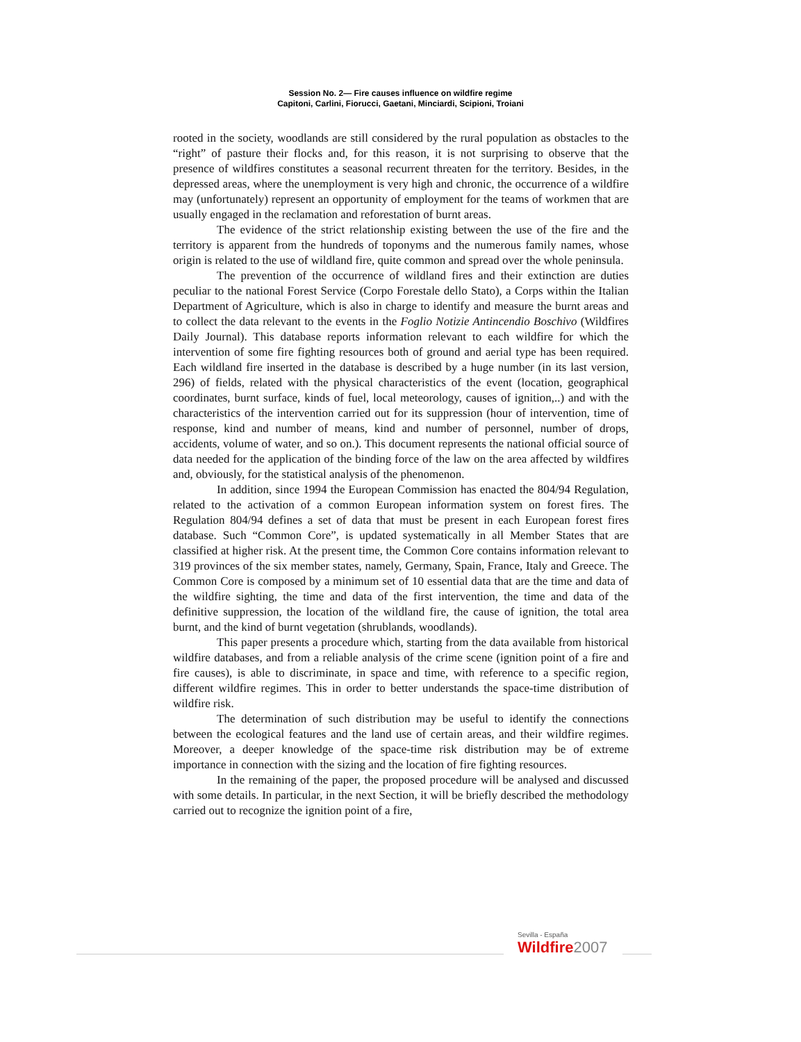Session No. 2— Fire causes influence on wildfire regime
Capitoni, Carlini, Fiorucci, Gaetani, Minciardi, Scipioni, Troiani
rooted in the society, woodlands are still considered by the rural population as obstacles to the “right” of pasture their flocks and, for this reason, it is not surprising to observe that the presence of wildfires constitutes a seasonal recurrent threaten for the territory. Besides, in the depressed areas, where the unemployment is very high and chronic, the occurrence of a wildfire may (unfortunately) represent an opportunity of employment for the teams of workmen that are usually engaged in the reclamation and reforestation of burnt areas.
The evidence of the strict relationship existing between the use of the fire and the territory is apparent from the hundreds of toponyms and the numerous family names, whose origin is related to the use of wildland fire, quite common and spread over the whole peninsula.
The prevention of the occurrence of wildland fires and their extinction are duties peculiar to the national Forest Service (Corpo Forestale dello Stato), a Corps within the Italian Department of Agriculture, which is also in charge to identify and measure the burnt areas and to collect the data relevant to the events in the Foglio Notizie Antincendio Boschivo (Wildfires Daily Journal). This database reports information relevant to each wildfire for which the intervention of some fire fighting resources both of ground and aerial type has been required. Each wildland fire inserted in the database is described by a huge number (in its last version, 296) of fields, related with the physical characteristics of the event (location, geographical coordinates, burnt surface, kinds of fuel, local meteorology, causes of ignition,..) and with the characteristics of the intervention carried out for its suppression (hour of intervention, time of response, kind and number of means, kind and number of personnel, number of drops, accidents, volume of water, and so on.). This document represents the national official source of data needed for the application of the binding force of the law on the area affected by wildfires and, obviously, for the statistical analysis of the phenomenon.
In addition, since 1994 the European Commission has enacted the 804/94 Regulation, related to the activation of a common European information system on forest fires. The Regulation 804/94 defines a set of data that must be present in each European forest fires database. Such “Common Core”, is updated systematically in all Member States that are classified at higher risk. At the present time, the Common Core contains information relevant to 319 provinces of the six member states, namely, Germany, Spain, France, Italy and Greece. The Common Core is composed by a minimum set of 10 essential data that are the time and data of the wildfire sighting, the time and data of the first intervention, the time and data of the definitive suppression, the location of the wildland fire, the cause of ignition, the total area burnt, and the kind of burnt vegetation (shrublands, woodlands).
This paper presents a procedure which, starting from the data available from historical wildfire databases, and from a reliable analysis of the crime scene (ignition point of a fire and fire causes), is able to discriminate, in space and time, with reference to a specific region, different wildfire regimes. This in order to better understands the space-time distribution of wildfire risk.
The determination of such distribution may be useful to identify the connections between the ecological features and the land use of certain areas, and their wildfire regimes. Moreover, a deeper knowledge of the space-time risk distribution may be of extreme importance in connection with the sizing and the location of fire fighting resources.
In the remaining of the paper, the proposed procedure will be analysed and discussed with some details. In particular, in the next Section, it will be briefly described the methodology carried out to recognize the ignition point of a fire,
Sevilla - España
Wildfire2007